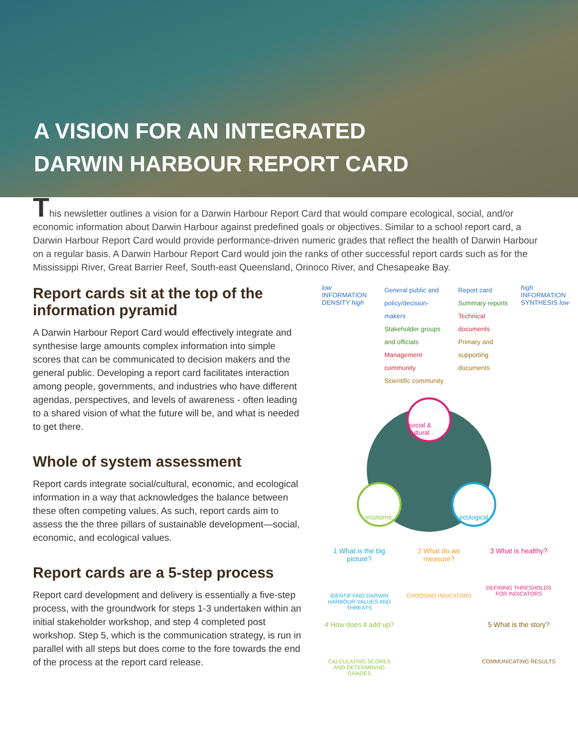A VISION FOR AN INTEGRATED
DARWIN HARBOUR REPORT CARD
This newsletter outlines a vision for a Darwin Harbour Report Card that would compare ecological, social, and/or economic information about Darwin Harbour against predefined goals or objectives. Similar to a school report card, a Darwin Harbour Report Card would provide performance-driven numeric grades that reflect the health of Darwin Harbour on a regular basis. A Darwin Harbour Report Card would join the ranks of other successful report cards such as for the Mississippi River, Great Barrier Reef, South-east Queensland, Orinoco River, and Chesapeake Bay.
Report cards sit at the top of the information pyramid
A Darwin Harbour Report Card would effectively integrate and synthesise large amounts complex information into simple scores that can be communicated to decision makers and the general public. Developing a report card facilitates interaction among people, governments, and industries who have different agendas, perspectives, and levels of awareness - often leading to a shared vision of what the future will be, and what is needed to get there.
Whole of system assessment
Report cards integrate social/cultural, economic, and ecological information in a way that acknowledges the balance between these often competing values. As such, report cards aim to assess the the three pillars of sustainable development—social, economic, and ecological values.
Report cards are a 5-step process
Report card development and delivery is essentially a five-step process, with the groundwork for steps 1-3 undertaken within an initial stakeholder workshop, and step 4 completed post workshop. Step 5, which is the communication strategy, is run in parallel with all steps but does come to the fore towards the end of the process at the report card release.
low INFORMATION DENSITY high
General public and policy/decision-makers
Stakeholder groups and officials
Management community
Scientific community
Report card
Summary reports
Technical documents
Primary and supporting documents
high INFORMATION SYNTHESIS low
social & cultural
economic ecological
1 What is the big picture?
IDENTIFYING DARWIN HARBOUR VALUES AND THREATS
2 What do we measure?
CHOOSING INDICATORS
3 What is healthy?
DEFINING THRESHOLDS FOR INDICATORS
4 How does it add up?
CALCULATING SCORES AND DETERMINING GRADES
5 What is the story?
COMMUNICATING RESULTS